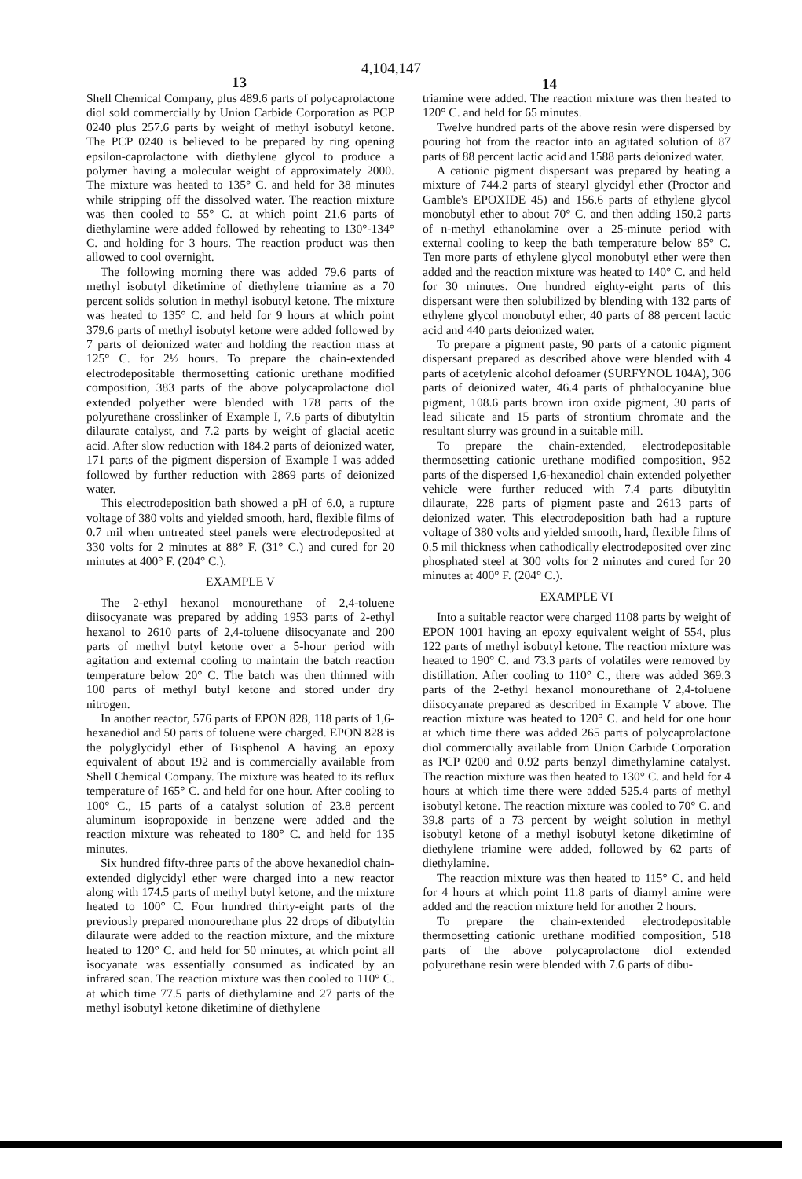13
4,104,147
14
Shell Chemical Company, plus 489.6 parts of polycaprolactone diol sold commercially by Union Carbide Corporation as PCP 0240 plus 257.6 parts by weight of methyl isobutyl ketone. The PCP 0240 is believed to be prepared by ring opening epsilon-caprolactone with diethylene glycol to produce a polymer having a molecular weight of approximately 2000. The mixture was heated to 135° C. and held for 38 minutes while stripping off the dissolved water. The reaction mixture was then cooled to 55° C. at which point 21.6 parts of diethylamine were added followed by reheating to 130°-134° C. and holding for 3 hours. The reaction product was then allowed to cool overnight.
The following morning there was added 79.6 parts of methyl isobutyl diketimine of diethylene triamine as a 70 percent solids solution in methyl isobutyl ketone. The mixture was heated to 135° C. and held for 9 hours at which point 379.6 parts of methyl isobutyl ketone were added followed by 7 parts of deionized water and holding the reaction mass at 125° C. for 2½ hours. To prepare the chain-extended electrodepositable thermosetting cationic urethane modified composition, 383 parts of the above polycaprolactone diol extended polyether were blended with 178 parts of the polyurethane crosslinker of Example I, 7.6 parts of dibutyltin dilaurate catalyst, and 7.2 parts by weight of glacial acetic acid. After slow reduction with 184.2 parts of deionized water, 171 parts of the pigment dispersion of Example I was added followed by further reduction with 2869 parts of deionized water.
This electrodeposition bath showed a pH of 6.0, a rupture voltage of 380 volts and yielded smooth, hard, flexible films of 0.7 mil when untreated steel panels were electrodeposited at 330 volts for 2 minutes at 88° F. (31° C.) and cured for 20 minutes at 400° F. (204° C.).
EXAMPLE V
The 2-ethyl hexanol monourethane of 2,4-toluene diisocyanate was prepared by adding 1953 parts of 2-ethyl hexanol to 2610 parts of 2,4-toluene diisocyanate and 200 parts of methyl butyl ketone over a 5-hour period with agitation and external cooling to maintain the batch reaction temperature below 20° C. The batch was then thinned with 100 parts of methyl butyl ketone and stored under dry nitrogen.
In another reactor, 576 parts of EPON 828, 118 parts of 1,6-hexanediol and 50 parts of toluene were charged. EPON 828 is the polyglycidyl ether of Bisphenol A having an epoxy equivalent of about 192 and is commercially available from Shell Chemical Company. The mixture was heated to its reflux temperature of 165° C. and held for one hour. After cooling to 100° C., 15 parts of a catalyst solution of 23.8 percent aluminum isopropoxide in benzene were added and the reaction mixture was reheated to 180° C. and held for 135 minutes.
Six hundred fifty-three parts of the above hexanediol chain-extended diglycidyl ether were charged into a new reactor along with 174.5 parts of methyl butyl ketone, and the mixture heated to 100° C. Four hundred thirty-eight parts of the previously prepared monourethane plus 22 drops of dibutyltin dilaurate were added to the reaction mixture, and the mixture heated to 120° C. and held for 50 minutes, at which point all isocyanate was essentially consumed as indicated by an infrared scan. The reaction mixture was then cooled to 110° C. at which time 77.5 parts of diethylamine and 27 parts of the methyl isobutyl ketone diketimine of diethylene
triamine were added. The reaction mixture was then heated to 120° C. and held for 65 minutes.
Twelve hundred parts of the above resin were dispersed by pouring hot from the reactor into an agitated solution of 87 parts of 88 percent lactic acid and 1588 parts deionized water.
A cationic pigment dispersant was prepared by heating a mixture of 744.2 parts of stearyl glycidyl ether (Proctor and Gamble's EPOXIDE 45) and 156.6 parts of ethylene glycol monobutyl ether to about 70° C. and then adding 150.2 parts of n-methyl ethanolamine over a 25-minute period with external cooling to keep the bath temperature below 85° C. Ten more parts of ethylene glycol monobutyl ether were then added and the reaction mixture was heated to 140° C. and held for 30 minutes. One hundred eighty-eight parts of this dispersant were then solubilized by blending with 132 parts of ethylene glycol monobutyl ether, 40 parts of 88 percent lactic acid and 440 parts deionized water.
To prepare a pigment paste, 90 parts of a catonic pigment dispersant prepared as described above were blended with 4 parts of acetylenic alcohol defoamer (SURFYNOL 104A), 306 parts of deionized water, 46.4 parts of phthalocyanine blue pigment, 108.6 parts brown iron oxide pigment, 30 parts of lead silicate and 15 parts of strontium chromate and the resultant slurry was ground in a suitable mill.
To prepare the chain-extended, electrodepositable thermosetting cationic urethane modified composition, 952 parts of the dispersed 1,6-hexanediol chain extended polyether vehicle were further reduced with 7.4 parts dibutyltin dilaurate, 228 parts of pigment paste and 2613 parts of deionized water. This electrodeposition bath had a rupture voltage of 380 volts and yielded smooth, hard, flexible films of 0.5 mil thickness when cathodically electrodeposited over zinc phosphated steel at 300 volts for 2 minutes and cured for 20 minutes at 400° F. (204° C.).
EXAMPLE VI
Into a suitable reactor were charged 1108 parts by weight of EPON 1001 having an epoxy equivalent weight of 554, plus 122 parts of methyl isobutyl ketone. The reaction mixture was heated to 190° C. and 73.3 parts of volatiles were removed by distillation. After cooling to 110° C., there was added 369.3 parts of the 2-ethyl hexanol monourethane of 2,4-toluene diisocyanate prepared as described in Example V above. The reaction mixture was heated to 120° C. and held for one hour at which time there was added 265 parts of polycaprolactone diol commercially available from Union Carbide Corporation as PCP 0200 and 0.92 parts benzyl dimethylamine catalyst. The reaction mixture was then heated to 130° C. and held for 4 hours at which time there were added 525.4 parts of methyl isobutyl ketone. The reaction mixture was cooled to 70° C. and 39.8 parts of a 73 percent by weight solution in methyl isobutyl ketone of a methyl isobutyl ketone diketimine of diethylene triamine were added, followed by 62 parts of diethylamine.
The reaction mixture was then heated to 115° C. and held for 4 hours at which point 11.8 parts of diamyl amine were added and the reaction mixture held for another 2 hours.
To prepare the chain-extended electrodepositable thermosetting cationic urethane modified composition, 518 parts of the above polycaprolactone diol extended polyurethane resin were blended with 7.6 parts of dibu-